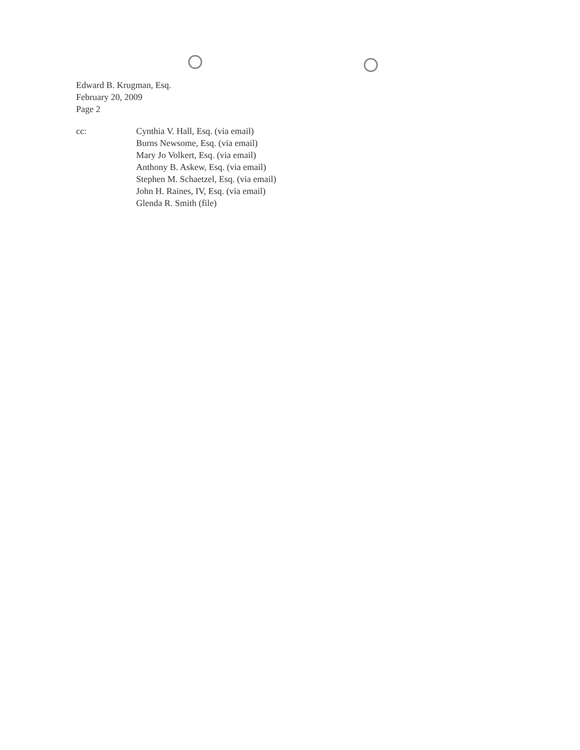Edward B. Krugman, Esq.
February 20, 2009
Page 2
cc: Cynthia V. Hall, Esq. (via email)
Burns Newsome, Esq. (via email)
Mary Jo Volkert, Esq. (via email)
Anthony B. Askew, Esq. (via email)
Stephen M. Schaetzel, Esq. (via email)
John H. Raines, IV, Esq. (via email)
Glenda R. Smith (file)